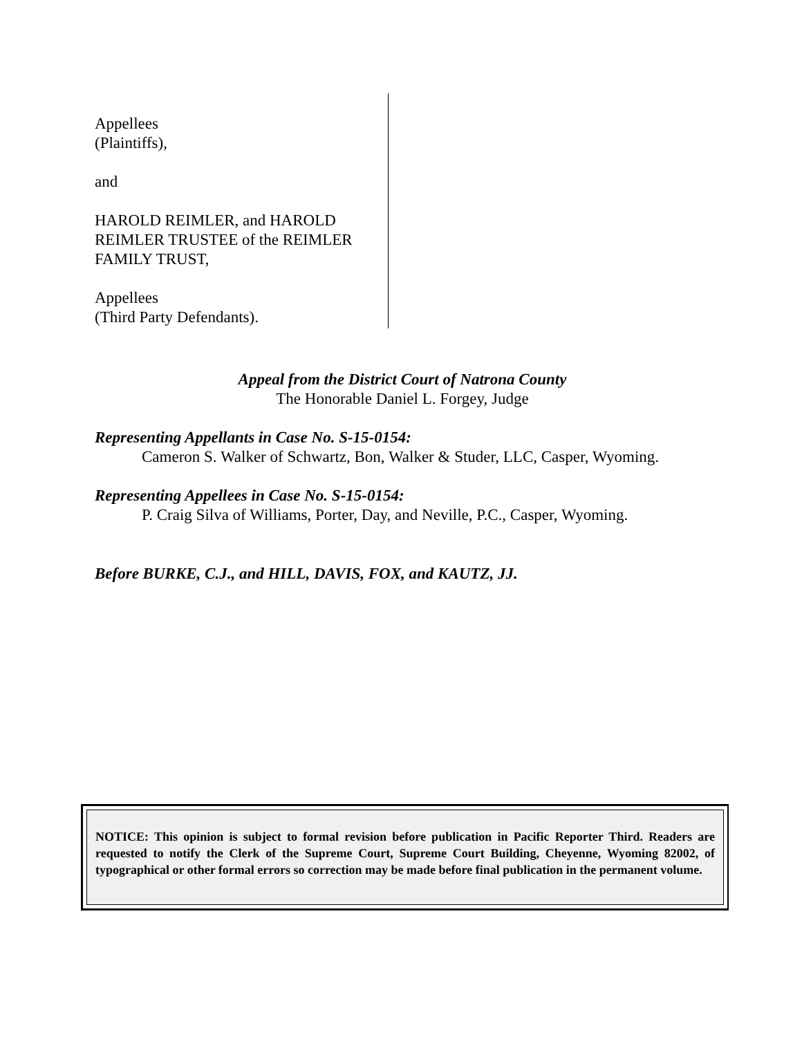Appellees
(Plaintiffs),
and
HAROLD REIMLER, and HAROLD REIMLER TRUSTEE of the REIMLER FAMILY TRUST,
Appellees
(Third Party Defendants).
Appeal from the District Court of Natrona County
The Honorable Daniel L. Forgey, Judge
Representing Appellants in Case No. S-15-0154:
Cameron S. Walker of Schwartz, Bon, Walker & Studer, LLC, Casper, Wyoming.
Representing Appellees in Case No. S-15-0154:
P. Craig Silva of Williams, Porter, Day, and Neville, P.C., Casper, Wyoming.
Before BURKE, C.J., and HILL, DAVIS, FOX, and KAUTZ, JJ.
NOTICE: This opinion is subject to formal revision before publication in Pacific Reporter Third. Readers are requested to notify the Clerk of the Supreme Court, Supreme Court Building, Cheyenne, Wyoming 82002, of typographical or other formal errors so correction may be made before final publication in the permanent volume.